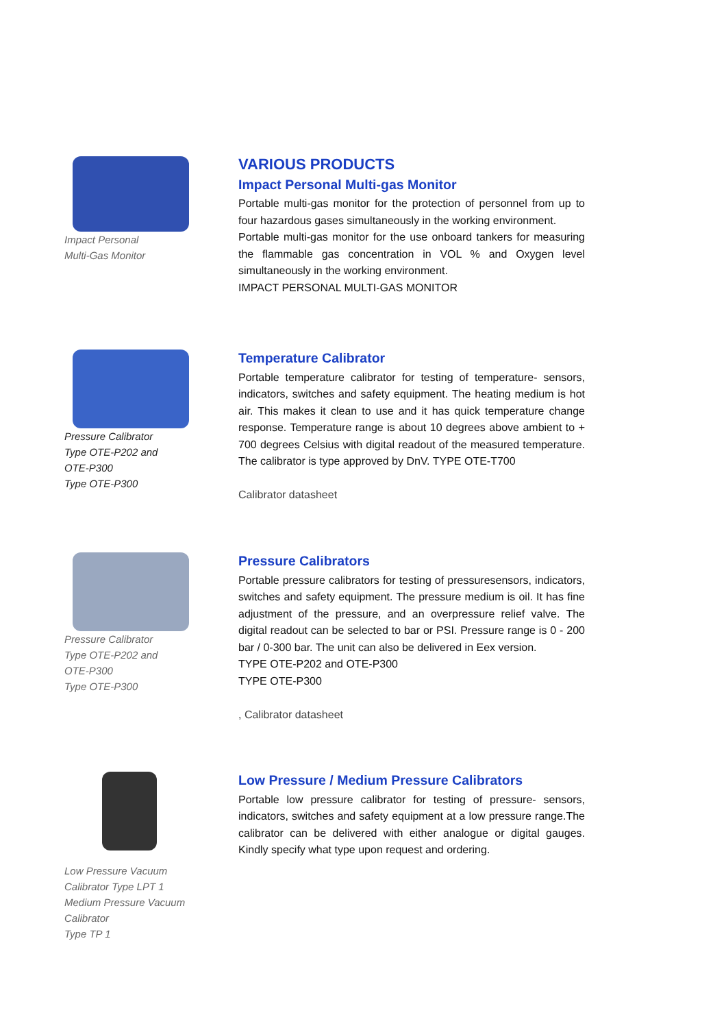Impact Personal
Multi-Gas Monitor
VARIOUS PRODUCTS
Impact Personal Multi-gas Monitor
Portable multi-gas monitor for the protection of personnel from up to four hazardous gases simultaneously in the working environment.
Portable multi-gas monitor for the use onboard tankers for measuring the flammable gas concentration in VOL % and Oxygen level simultaneously in the working environment.
IMPACT PERSONAL MULTI-GAS MONITOR
Pressure Calibrator
Type OTE-P202 and
OTE-P300
Type OTE-P300
Temperature Calibrator
Portable temperature calibrator for testing of temperature- sensors, indicators, switches and safety equipment. The heating medium is hot air. This makes it clean to use and it has quick temperature change response. Temperature range is about 10 degrees above ambient to + 700 degrees Celsius with digital readout of the measured temperature. The calibrator is type approved by DnV. TYPE OTE-T700
Calibrator datasheet
Pressure Calibrator
Type OTE-P202 and
OTE-P300
Type OTE-P300
Pressure Calibrators
Portable pressure calibrators for testing of pressuresensors, indicators, switches and safety equipment. The pressure medium is oil. It has fine adjustment of the pressure, and an overpressure relief valve. The digital readout can be selected to bar or PSI. Pressure range is 0 - 200 bar / 0-300 bar. The unit can also be delivered in Eex version.
TYPE OTE-P202 and OTE-P300
TYPE OTE-P300
, Calibrator datasheet
Low Pressure Vacuum
Calibrator Type LPT 1
Medium Pressure Vacuum
Calibrator
Type TP 1
Low Pressure / Medium Pressure Calibrators
Portable low pressure calibrator for testing of pressure- sensors, indicators, switches and safety equipment at a low pressure range.The calibrator can be delivered with either analogue or digital gauges. Kindly specify what type upon request and ordering.